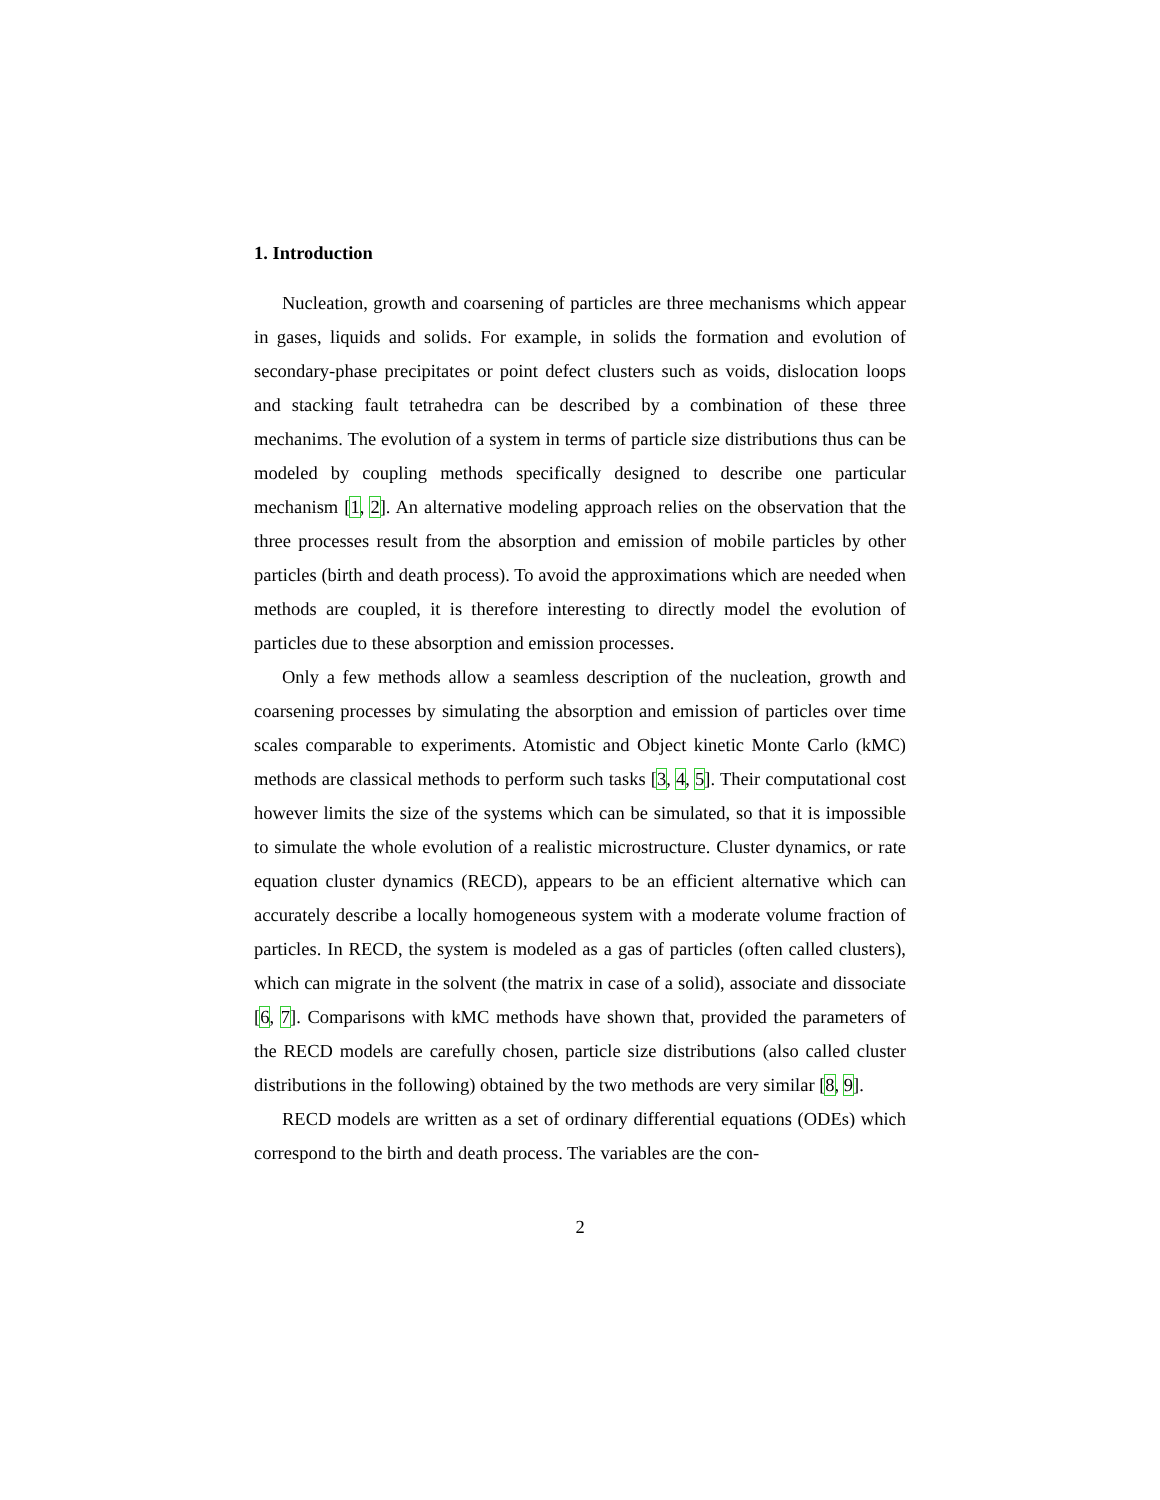1. Introduction
Nucleation, growth and coarsening of particles are three mechanisms which appear in gases, liquids and solids. For example, in solids the formation and evolution of secondary-phase precipitates or point defect clusters such as voids, dislocation loops and stacking fault tetrahedra can be described by a combination of these three mechanims. The evolution of a system in terms of particle size distributions thus can be modeled by coupling methods specifically designed to describe one particular mechanism [1, 2]. An alternative modeling approach relies on the observation that the three processes result from the absorption and emission of mobile particles by other particles (birth and death process). To avoid the approximations which are needed when methods are coupled, it is therefore interesting to directly model the evolution of particles due to these absorption and emission processes.
Only a few methods allow a seamless description of the nucleation, growth and coarsening processes by simulating the absorption and emission of particles over time scales comparable to experiments. Atomistic and Object kinetic Monte Carlo (kMC) methods are classical methods to perform such tasks [3, 4, 5]. Their computational cost however limits the size of the systems which can be simulated, so that it is impossible to simulate the whole evolution of a realistic microstructure. Cluster dynamics, or rate equation cluster dynamics (RECD), appears to be an efficient alternative which can accurately describe a locally homogeneous system with a moderate volume fraction of particles. In RECD, the system is modeled as a gas of particles (often called clusters), which can migrate in the solvent (the matrix in case of a solid), associate and dissociate [6, 7]. Comparisons with kMC methods have shown that, provided the parameters of the RECD models are carefully chosen, particle size distributions (also called cluster distributions in the following) obtained by the two methods are very similar [8, 9].
RECD models are written as a set of ordinary differential equations (ODEs) which correspond to the birth and death process. The variables are the con-
2